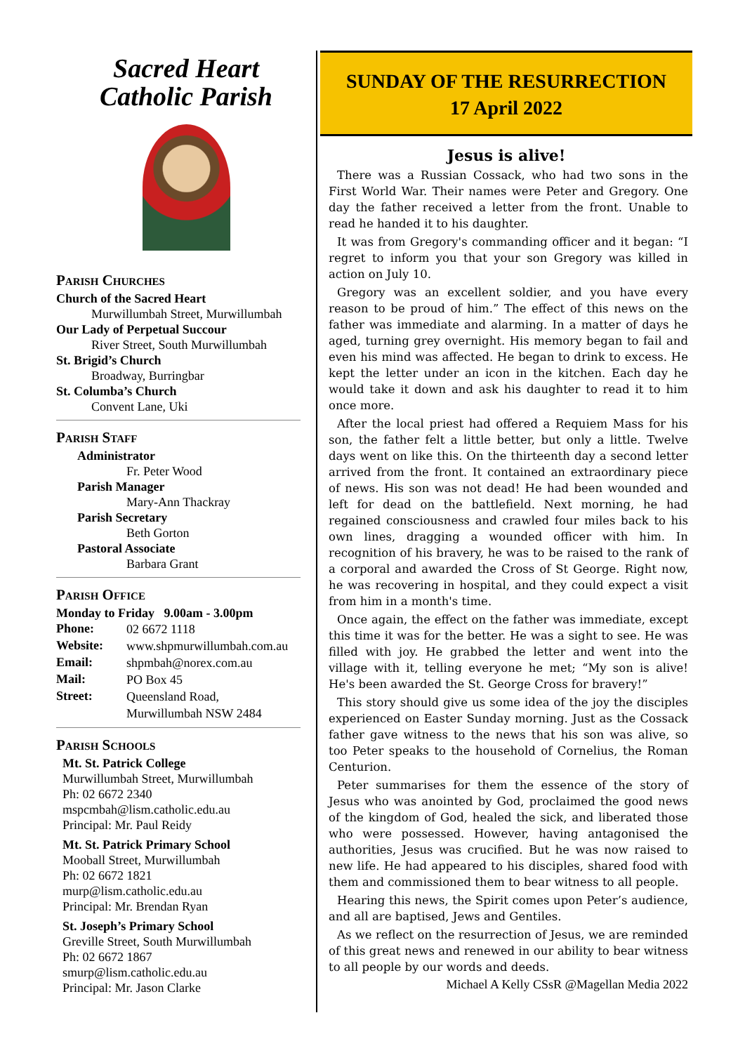Sacred Heart
Catholic Parish
Parish Churches
Church of the Sacred Heart
Murwillumbah Street, Murwillumbah
Our Lady of Perpetual Succour
River Street, South Murwillumbah
St. Brigid’s Church
Broadway, Burringbar
St. Columba’s Church
Convent Lane, Uki
Parish Staff
Administrator
Fr. Peter Wood
Parish Manager
Mary-Ann Thackray
Parish Secretary
Beth Gorton
Pastoral Associate
Barbara Grant
Parish Office
Monday to Friday 9.00am - 3.00pm
| Phone: | 02 6672 1118 |
| Website: | www.shpmurwillumbah.com.au |
| Email: | shpmbah@norex.com.au |
| Mail: | PO Box 45 |
| Street: | Queensland Road, Murwillumbah NSW 2484 |
Parish Schools
Mt. St. Patrick College
Murwillumbah Street, Murwillumbah
Ph: 02 6672 2340
mspcmbah@lism.catholic.edu.au
Principal: Mr. Paul Reidy
Mt. St. Patrick Primary School
Mooball Street, Murwillumbah
Ph: 02 6672 1821
murp@lism.catholic.edu.au
Principal: Mr. Brendan Ryan
St. Joseph’s Primary School
Greville Street, South Murwillumbah
Ph: 02 6672 1867
smurp@lism.catholic.edu.au
Principal: Mr. Jason Clarke
SUNDAY OF THE RESURRECTION
17 April 2022
Jesus is alive!
There was a Russian Cossack, who had two sons in the First World War. Their names were Peter and Gregory. One day the father received a letter from the front. Unable to read he handed it to his daughter.
It was from Gregory's commanding officer and it began: “I regret to inform you that your son Gregory was killed in action on July 10.
Gregory was an excellent soldier, and you have every reason to be proud of him.” The effect of this news on the father was immediate and alarming. In a matter of days he aged, turning grey overnight. His memory began to fail and even his mind was affected. He began to drink to excess. He kept the letter under an icon in the kitchen. Each day he would take it down and ask his daughter to read it to him once more.
After the local priest had offered a Requiem Mass for his son, the father felt a little better, but only a little. Twelve days went on like this. On the thirteenth day a second letter arrived from the front. It contained an extraordinary piece of news. His son was not dead! He had been wounded and left for dead on the battlefield. Next morning, he had regained consciousness and crawled four miles back to his own lines, dragging a wounded officer with him. In recognition of his bravery, he was to be raised to the rank of a corporal and awarded the Cross of St George. Right now, he was recovering in hospital, and they could expect a visit from him in a month's time.
Once again, the effect on the father was immediate, except this time it was for the better. He was a sight to see. He was filled with joy. He grabbed the letter and went into the village with it, telling everyone he met; “My son is alive! He's been awarded the St. George Cross for bravery!”
This story should give us some idea of the joy the disciples experienced on Easter Sunday morning. Just as the Cossack father gave witness to the news that his son was alive, so too Peter speaks to the household of Cornelius, the Roman Centurion.
Peter summarises for them the essence of the story of Jesus who was anointed by God, proclaimed the good news of the kingdom of God, healed the sick, and liberated those who were possessed. However, having antagonised the authorities, Jesus was crucified. But he was now raised to new life. He had appeared to his disciples, shared food with them and commissioned them to bear witness to all people.
Hearing this news, the Spirit comes upon Peter’s audience, and all are baptised, Jews and Gentiles.
As we reflect on the resurrection of Jesus, we are reminded of this great news and renewed in our ability to bear witness to all people by our words and deeds.
Michael A Kelly CSsR @Magellan Media 2022